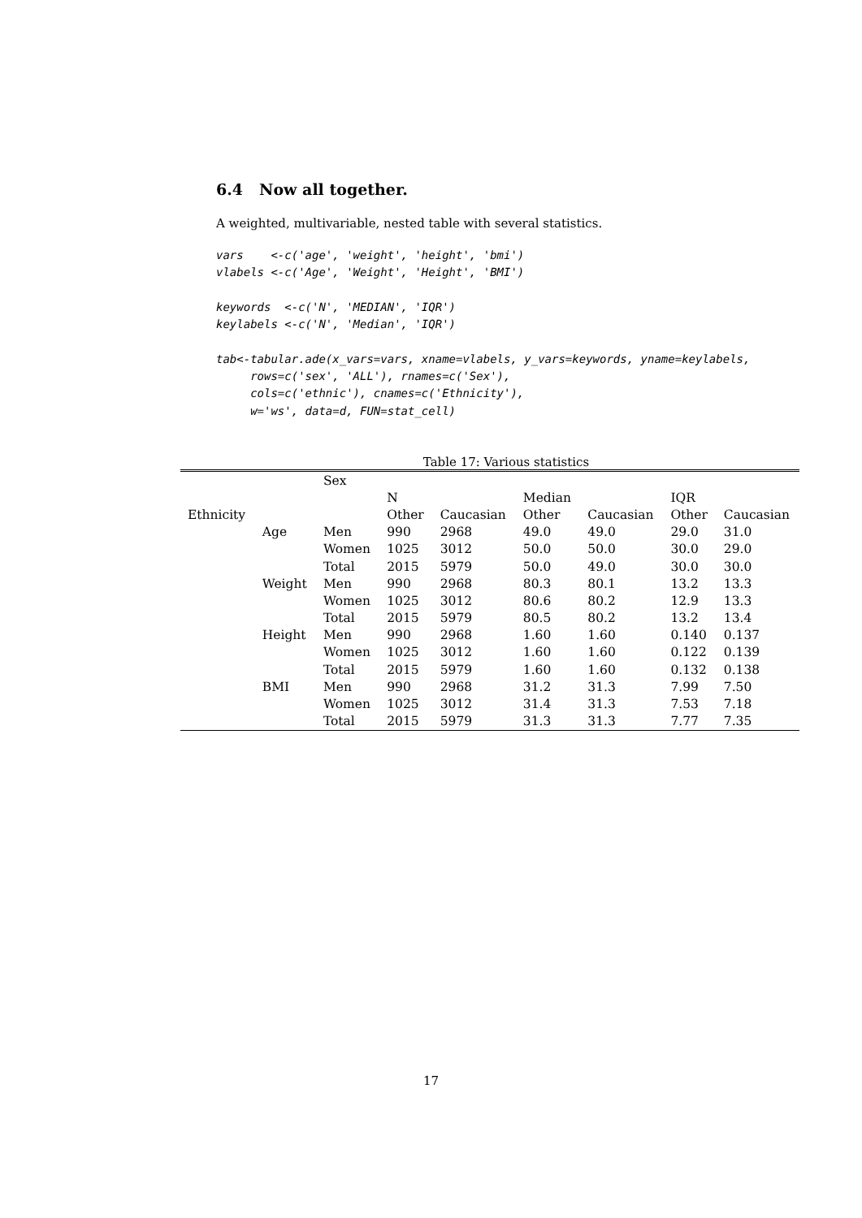6.4 Now all together.
A weighted, multivariable, nested table with several statistics.
vars    <-c('age', 'weight', 'height', 'bmi')
vlabels <-c('Age', 'Weight', 'Height', 'BMI')

keywords  <-c('N', 'MEDIAN', 'IQR')
keylabels <-c('N', 'Median', 'IQR')

tab<-tabular.ade(x_vars=vars, xname=vlabels, y_vars=keywords, yname=keylabels,
     rows=c('sex', 'ALL'), rnames=c('Sex'),
     cols=c('ethnic'), cnames=c('Ethnicity'),
     w='ws', data=d, FUN=stat_cell)
Table 17: Various statistics
| | | Sex | | | | | | |
| --- | --- | --- | --- | --- | --- | --- | --- | --- |
| | | | N | | Median | | IQR | |
| Ethnicity | | | Other | Caucasian | Other | Caucasian | Other | Caucasian |
| | Age | Men | 990 | 2968 | 49.0 | 49.0 | 29.0 | 31.0 |
| | | Women | 1025 | 3012 | 50.0 | 50.0 | 30.0 | 29.0 |
| | | Total | 2015 | 5979 | 50.0 | 49.0 | 30.0 | 30.0 |
| | Weight | Men | 990 | 2968 | 80.3 | 80.1 | 13.2 | 13.3 |
| | | Women | 1025 | 3012 | 80.6 | 80.2 | 12.9 | 13.3 |
| | | Total | 2015 | 5979 | 80.5 | 80.2 | 13.2 | 13.4 |
| | Height | Men | 990 | 2968 | 1.60 | 1.60 | 0.140 | 0.137 |
| | | Women | 1025 | 3012 | 1.60 | 1.60 | 0.122 | 0.139 |
| | | Total | 2015 | 5979 | 1.60 | 1.60 | 0.132 | 0.138 |
| | BMI | Men | 990 | 2968 | 31.2 | 31.3 | 7.99 | 7.50 |
| | | Women | 1025 | 3012 | 31.4 | 31.3 | 7.53 | 7.18 |
| | | Total | 2015 | 5979 | 31.3 | 31.3 | 7.77 | 7.35 |
17